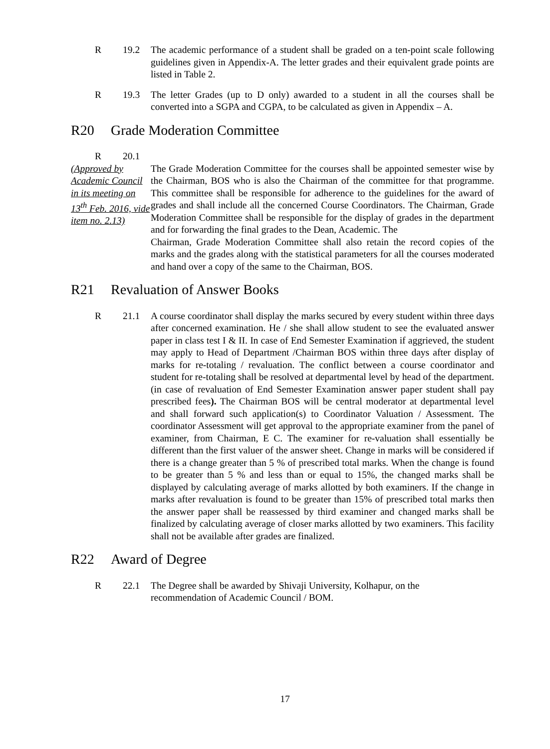R 19.2 The academic performance of a student shall be graded on a ten-point scale following guidelines given in Appendix-A. The letter grades and their equivalent grade points are listed in Table 2.
R 19.3 The letter Grades (up to D only) awarded to a student in all the courses shall be converted into a SGPA and CGPA, to be calculated as given in Appendix – A.
R20 Grade Moderation Committee
R 20.1
(Approved by Academic Council in its meeting on 13<sup>th</sup> Feb. 2016, vide item no. 2.13)
The Grade Moderation Committee for the courses shall be appointed semester wise by the Chairman, BOS who is also the Chairman of the committee for that programme. This committee shall be responsible for adherence to the guidelines for the award of grades and shall include all the concerned Course Coordinators. The Chairman, Grade Moderation Committee shall be responsible for the display of grades in the department and for forwarding the final grades to the Dean, Academic. The
Chairman, Grade Moderation Committee shall also retain the record copies of the marks and the grades along with the statistical parameters for all the courses moderated and hand over a copy of the same to the Chairman, BOS.
R21 Revaluation of Answer Books
R 21.1 A course coordinator shall display the marks secured by every student within three days after concerned examination. He / she shall allow student to see the evaluated answer paper in class test I & II. In case of End Semester Examination if aggrieved, the student may apply to Head of Department /Chairman BOS within three days after display of marks for re-totaling / revaluation. The conflict between a course coordinator and student for re-totaling shall be resolved at departmental level by head of the department. (in case of revaluation of End Semester Examination answer paper student shall pay prescribed fees). The Chairman BOS will be central moderator at departmental level and shall forward such application(s) to Coordinator Valuation / Assessment. The coordinator Assessment will get approval to the appropriate examiner from the panel of examiner, from Chairman, E C. The examiner for re-valuation shall essentially be different than the first valuer of the answer sheet. Change in marks will be considered if there is a change greater than 5 % of prescribed total marks. When the change is found to be greater than 5 % and less than or equal to 15%, the changed marks shall be displayed by calculating average of marks allotted by both examiners. If the change in marks after revaluation is found to be greater than 15% of prescribed total marks then the answer paper shall be reassessed by third examiner and changed marks shall be finalized by calculating average of closer marks allotted by two examiners. This facility shall not be available after grades are finalized.
R22 Award of Degree
R 22.1 The Degree shall be awarded by Shivaji University, Kolhapur, on the
recommendation of Academic Council / BOM.
17